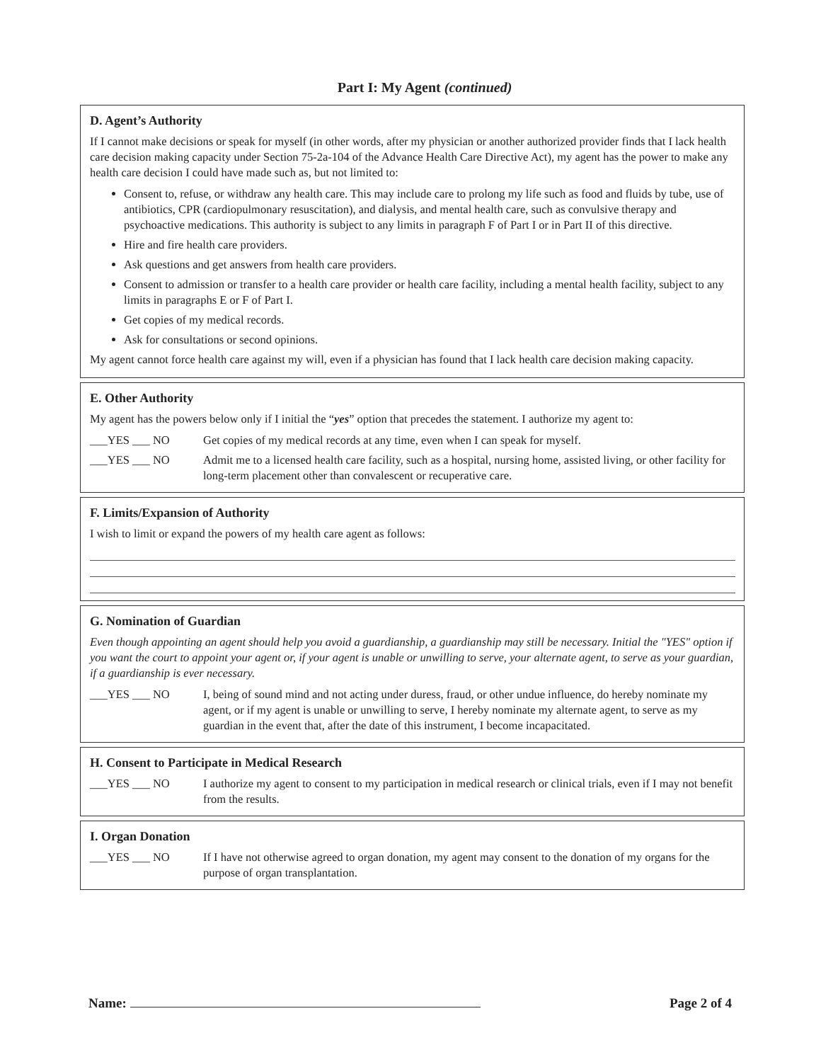Part I: My Agent (continued)
D. Agent’s Authority
If I cannot make decisions or speak for myself (in other words, after my physician or another authorized provider finds that I lack health care decision making capacity under Section 75-2a-104 of the Advance Health Care Directive Act), my agent has the power to make any health care decision I could have made such as, but not limited to:
Consent to, refuse, or withdraw any health care. This may include care to prolong my life such as food and fluids by tube, use of antibiotics, CPR (cardiopulmonary resuscitation), and dialysis, and mental health care, such as convulsive therapy and psychoactive medications. This authority is subject to any limits in paragraph F of Part I or in Part II of this directive.
Hire and fire health care providers.
Ask questions and get answers from health care providers.
Consent to admission or transfer to a health care provider or health care facility, including a mental health facility, subject to any limits in paragraphs E or F of Part I.
Get copies of my medical records.
Ask for consultations or second opinions.
My agent cannot force health care against my will, even if a physician has found that I lack health care decision making capacity.
E. Other Authority
My agent has the powers below only if I initial the “yes” option that precedes the statement. I authorize my agent to:
___YES ___ NO Get copies of my medical records at any time, even when I can speak for myself.
___YES ___ NO Admit me to a licensed health care facility, such as a hospital, nursing home, assisted living, or other facility for long-term placement other than convalescent or recuperative care.
F. Limits/Expansion of Authority
I wish to limit or expand the powers of my health care agent as follows:
G. Nomination of Guardian
Even though appointing an agent should help you avoid a guardianship, a guardianship may still be necessary. Initial the "YES" option if you want the court to appoint your agent or, if your agent is unable or unwilling to serve, your alternate agent, to serve as your guardian, if a guardianship is ever necessary.
___YES ___ NO I, being of sound mind and not acting under duress, fraud, or other undue influence, do hereby nominate my agent, or if my agent is unable or unwilling to serve, I hereby nominate my alternate agent, to serve as my guardian in the event that, after the date of this instrument, I become incapacitated.
H. Consent to Participate in Medical Research
___YES ___ NO I authorize my agent to consent to my participation in medical research or clinical trials, even if I may not benefit from the results.
I. Organ Donation
___YES ___ NO If I have not otherwise agreed to organ donation, my agent may consent to the donation of my organs for the purpose of organ transplantation.
Name: Page 2 of 4